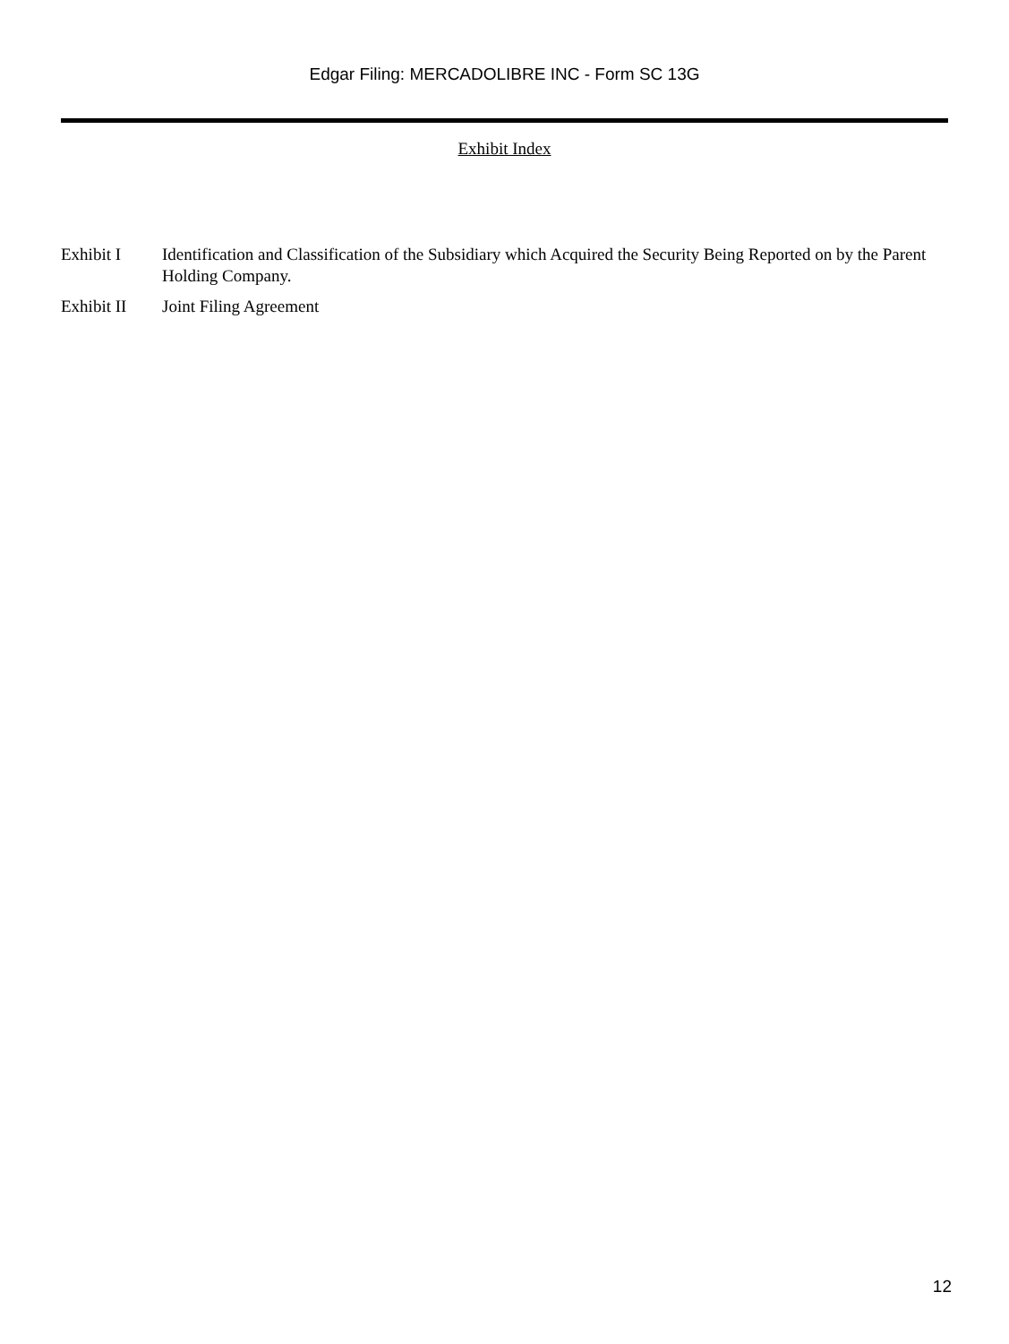Edgar Filing: MERCADOLIBRE INC - Form SC 13G
Exhibit Index
| Exhibit I | Identification and Classification of the Subsidiary which Acquired the Security Being Reported on by the Parent Holding Company. |
| Exhibit II | Joint Filing Agreement |
12